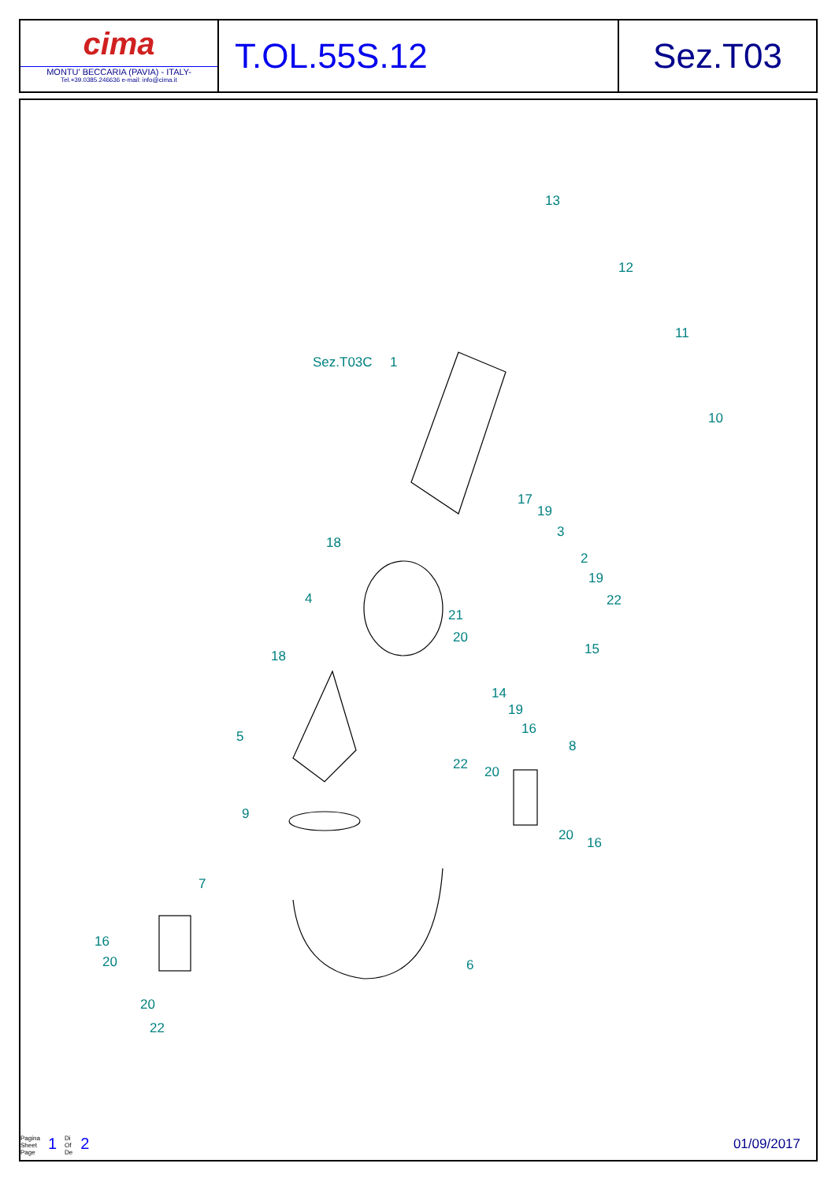cima
MONTU' BECCARIA (PAVIA) - ITALY-
Tel.+39.0385.246636 e-mail: info@cima.it
T.OL.55S.12 Sez.T03
Sez.T03C
1
13
12
11
10
17
19
3
2
19
22
21
20
15
14
19
16
18
4
18
5
8
22
20
20
16
9
7
6
16
20
20
22
Pagina
Sheet
Page
1
Di
Of
De
2
01/09/2017